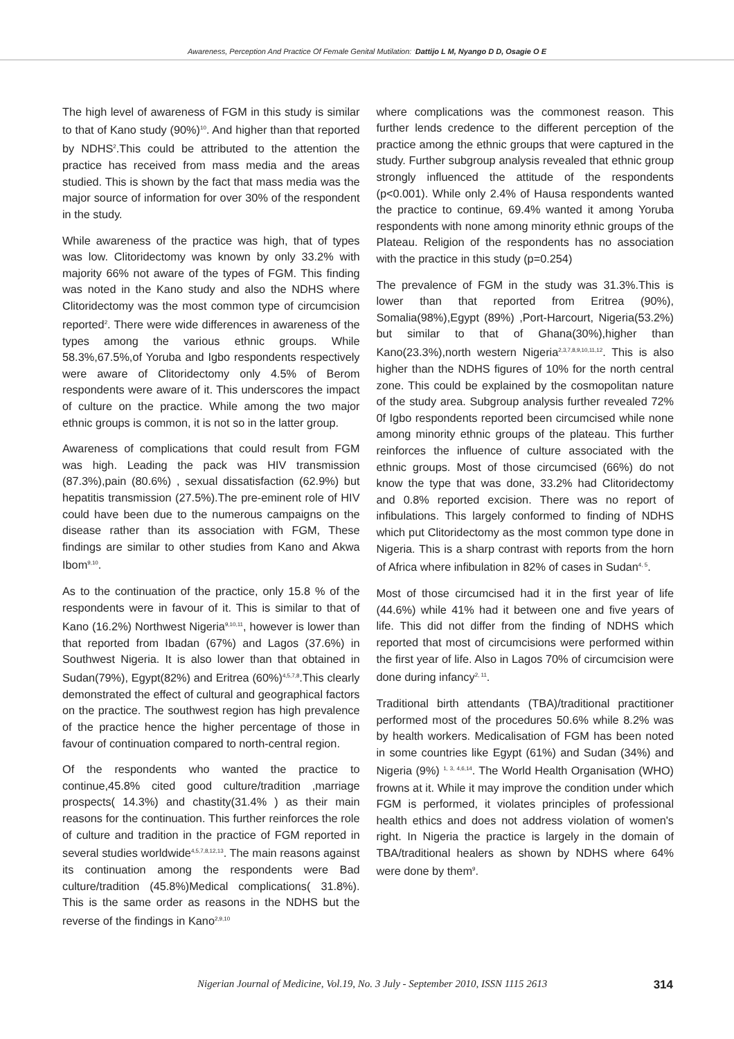Awareness, Perception And Practice Of Female Genital Mutilation: <sup>.</sup>Dattijo L M, Nyango D D, Osagie O E
The high level of awareness of FGM in this study is similar to that of Kano study (90%)<sup>10</sup>. And higher than that reported by NDHS<sup>2</sup>.This could be attributed to the attention the practice has received from mass media and the areas studied. This is shown by the fact that mass media was the major source of information for over 30% of the respondent in the study.
While awareness of the practice was high, that of types was low. Clitoridectomy was known by only 33.2% with majority 66% not aware of the types of FGM. This finding was noted in the Kano study and also the NDHS where Clitoridectomy was the most common type of circumcision reported<sup>2</sup>. There were wide differences in awareness of the types among the various ethnic groups. While 58.3%,67.5%,of Yoruba and Igbo respondents respectively were aware of Clitoridectomy only 4.5% of Berom respondents were aware of it. This underscores the impact of culture on the practice. While among the two major ethnic groups is common, it is not so in the latter group.
Awareness of complications that could result from FGM was high. Leading the pack was HIV transmission (87.3%),pain (80.6%) , sexual dissatisfaction (62.9%) but hepatitis transmission (27.5%).The pre-eminent role of HIV could have been due to the numerous campaigns on the disease rather than its association with FGM, These findings are similar to other studies from Kano and Akwa Ibom<sup>9,10</sup>.
As to the continuation of the practice, only 15.8 % of the respondents were in favour of it. This is similar to that of Kano (16.2%) Northwest Nigeria<sup>9,10,11</sup>, however is lower than that reported from Ibadan (67%) and Lagos (37.6%) in Southwest Nigeria. It is also lower than that obtained in Sudan(79%), Egypt(82%) and Eritrea (60%)<sup>4,5,7,8</sup>.This clearly demonstrated the effect of cultural and geographical factors on the practice. The southwest region has high prevalence of the practice hence the higher percentage of those in favour of continuation compared to north-central region.
Of the respondents who wanted the practice to continue,45.8% cited good culture/tradition ,marriage prospects( 14.3%) and chastity(31.4% ) as their main reasons for the continuation. This further reinforces the role of culture and tradition in the practice of FGM reported in several studies worldwide<sup>4,5,7,8,12,13</sup>. The main reasons against its continuation among the respondents were Bad culture/tradition (45.8%)Medical complications( 31.8%). This is the same order as reasons in the NDHS but the reverse of the findings in Kano<sup>2,9,10</sup>
where complications was the commonest reason. This further lends credence to the different perception of the practice among the ethnic groups that were captured in the study. Further subgroup analysis revealed that ethnic group strongly influenced the attitude of the respondents (p<0.001). While only 2.4% of Hausa respondents wanted the practice to continue, 69.4% wanted it among Yoruba respondents with none among minority ethnic groups of the Plateau. Religion of the respondents has no association with the practice in this study (p=0.254)
The prevalence of FGM in the study was 31.3%.This is lower than that reported from Eritrea (90%), Somalia(98%),Egypt (89%) ,Port-Harcourt, Nigeria(53.2%) but similar to that of Ghana(30%),higher than Kano(23.3%),north western Nigeria<sup>2,3,7,8,9,10,11,12</sup>. This is also higher than the NDHS figures of 10% for the north central zone. This could be explained by the cosmopolitan nature of the study area. Subgroup analysis further revealed 72% 0f Igbo respondents reported been circumcised while none among minority ethnic groups of the plateau. This further reinforces the influence of culture associated with the ethnic groups. Most of those circumcised (66%) do not know the type that was done, 33.2% had Clitoridectomy and 0.8% reported excision. There was no report of infibulations. This largely conformed to finding of NDHS which put Clitoridectomy as the most common type done in Nigeria. This is a sharp contrast with reports from the horn of Africa where infibulation in 82% of cases in Sudan<sup>4, 5</sup>.
Most of those circumcised had it in the first year of life (44.6%) while 41% had it between one and five years of life. This did not differ from the finding of NDHS which reported that most of circumcisions were performed within the first year of life. Also in Lagos 70% of circumcision were done during infancy<sup>2, 11</sup>.
Traditional birth attendants (TBA)/traditional practitioner performed most of the procedures 50.6% while 8.2% was by health workers. Medicalisation of FGM has been noted in some countries like Egypt (61%) and Sudan (34%) and Nigeria (9%) <sup>1, 3, 4,6,14</sup>. The World Health Organisation (WHO) frowns at it. While it may improve the condition under which FGM is performed, it violates principles of professional health ethics and does not address violation of women's right. In Nigeria the practice is largely in the domain of TBA/traditional healers as shown by NDHS where 64% were done by them<sup>9</sup>.
Nigerian Journal of Medicine, Vol.19, No. 3 July - September 2010, ISSN 1115 2613 314